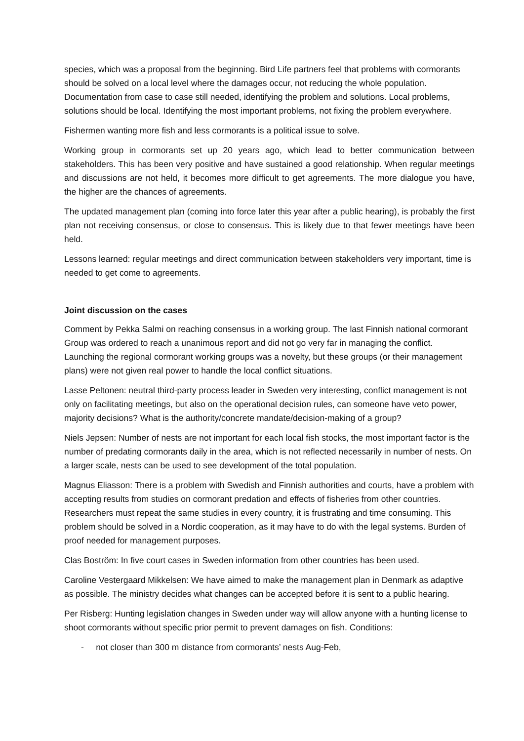species, which was a proposal from the beginning. Bird Life partners feel that problems with cormorants should be solved on a local level where the damages occur, not reducing the whole population. Documentation from case to case still needed, identifying the problem and solutions. Local problems, solutions should be local. Identifying the most important problems, not fixing the problem everywhere.
Fishermen wanting more fish and less cormorants is a political issue to solve.
Working group in cormorants set up 20 years ago, which lead to better communication between stakeholders. This has been very positive and have sustained a good relationship. When regular meetings and discussions are not held, it becomes more difficult to get agreements. The more dialogue you have, the higher are the chances of agreements.
The updated management plan (coming into force later this year after a public hearing), is probably the first plan not receiving consensus, or close to consensus. This is likely due to that fewer meetings have been held.
Lessons learned: regular meetings and direct communication between stakeholders very important, time is needed to get come to agreements.
Joint discussion on the cases
Comment by Pekka Salmi on reaching consensus in a working group. The last Finnish national cormorant Group was ordered to reach a unanimous report and did not go very far in managing the conflict. Launching the regional cormorant working groups was a novelty, but these groups (or their management plans) were not given real power to handle the local conflict situations.
Lasse Peltonen: neutral third-party process leader in Sweden very interesting, conflict management is not only on facilitating meetings, but also on the operational decision rules, can someone have veto power, majority decisions? What is the authority/concrete mandate/decision-making of a group?
Niels Jepsen: Number of nests are not important for each local fish stocks, the most important factor is the number of predating cormorants daily in the area, which is not reflected necessarily in number of nests. On a larger scale, nests can be used to see development of the total population.
Magnus Eliasson: There is a problem with Swedish and Finnish authorities and courts, have a problem with accepting results from studies on cormorant predation and effects of fisheries from other countries. Researchers must repeat the same studies in every country, it is frustrating and time consuming. This problem should be solved in a Nordic cooperation, as it may have to do with the legal systems. Burden of proof needed for management purposes.
Clas Boström: In five court cases in Sweden information from other countries has been used.
Caroline Vestergaard Mikkelsen: We have aimed to make the management plan in Denmark as adaptive as possible. The ministry decides what changes can be accepted before it is sent to a public hearing.
Per Risberg: Hunting legislation changes in Sweden under way will allow anyone with a hunting license to shoot cormorants without specific prior permit to prevent damages on fish. Conditions:
- not closer than 300 m distance from cormorants’ nests Aug-Feb,